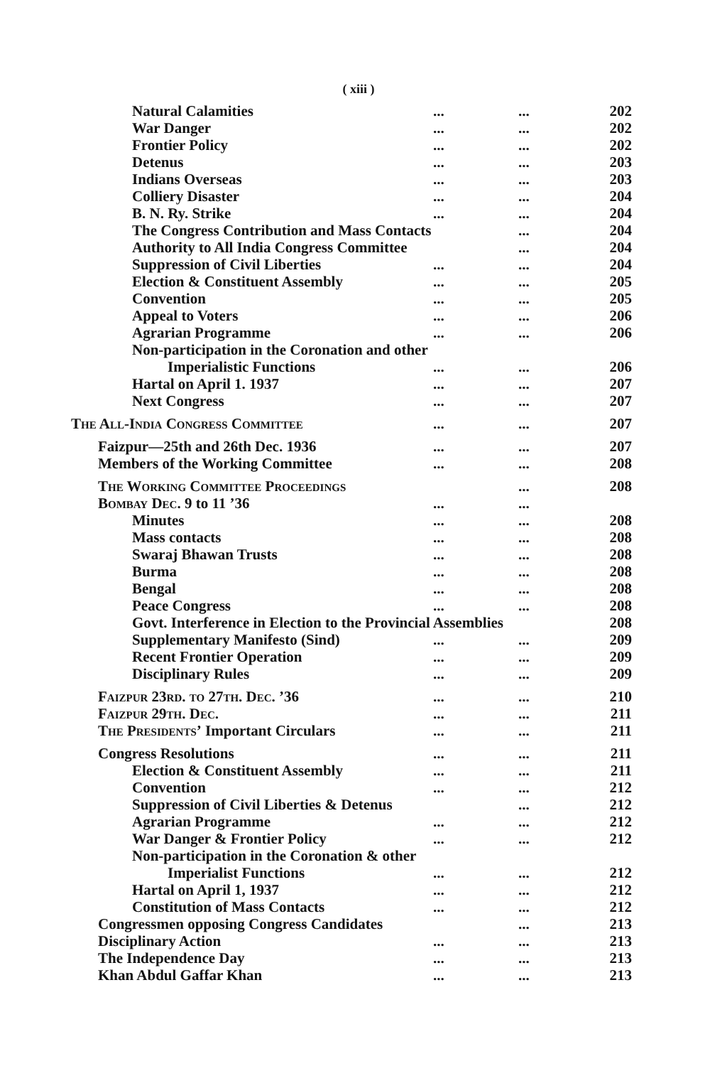( xiii )
| Natural Calamities | ... | ... | 202 |
| War Danger | ... | ... | 202 |
| Frontier Policy | ... | ... | 202 |
| Detenus | ... | ... | 203 |
| Indians Overseas | ... | ... | 203 |
| Colliery Disaster | ... | ... | 204 |
| B. N. Ry. Strike | ... | ... | 204 |
| The Congress Contribution and Mass Contacts | | ... | 204 |
| Authority to All India Congress Committee | | ... | 204 |
| Suppression of Civil Liberties | ... | ... | 204 |
| Election & Constituent Assembly | ... | ... | 205 |
| Convention | ... | ... | 205 |
| Appeal to Voters | ... | ... | 206 |
| Agrarian Programme | ... | ... | 206 |
| Non-participation in the Coronation and other | | | |
| Imperialistic Functions | ... | ... | 206 |
| Hartal on April 1. 1937 | ... | ... | 207 |
| Next Congress | ... | ... | 207 |
| The All-India Congress Committee | ... | ... | 207 |
| Faizpur—25th and 26th Dec. 1936 | ... | ... | 207 |
| Members of the Working Committee | ... | ... | 208 |
| The Working Committee Proceedings | | ... | 208 |
| Bombay Dec. 9 to 11 ’36 | ... | ... | |
| Minutes | ... | ... | 208 |
| Mass contacts | ... | ... | 208 |
| Swaraj Bhawan Trusts | ... | ... | 208 |
| Burma | ... | ... | 208 |
| Bengal | ... | ... | 208 |
| Peace Congress | ... | ... | 208 |
| Govt. Interference in Election to the Provincial Assemblies | | | 208 |
| Supplementary Manifesto (Sind) | ... | ... | 209 |
| Recent Frontier Operation | ... | ... | 209 |
| Disciplinary Rules | ... | ... | 209 |
| Faizpur 23rd. to 27th. Dec. ’36 | ... | ... | 210 |
| Faizpur 29th. Dec. | ... | ... | 211 |
| The Presidents’ Important Circulars | ... | ... | 211 |
| Congress Resolutions | ... | ... | 211 |
| Election & Constituent Assembly | ... | ... | 211 |
| Convention | ... | ... | 212 |
| Suppression of Civil Liberties & Detenus | | ... | 212 |
| Agrarian Programme | ... | ... | 212 |
| War Danger & Frontier Policy | ... | ... | 212 |
| Non-participation in the Coronation & other | | | |
| Imperialist Functions | ... | ... | 212 |
| Hartal on April 1, 1937 | ... | ... | 212 |
| Constitution of Mass Contacts | ... | ... | 212 |
| Congressmen opposing Congress Candidates | | ... | 213 |
| Disciplinary Action | ... | ... | 213 |
| The Independence Day | ... | ... | 213 |
| Khan Abdul Gaffar Khan | ... | ... | 213 |